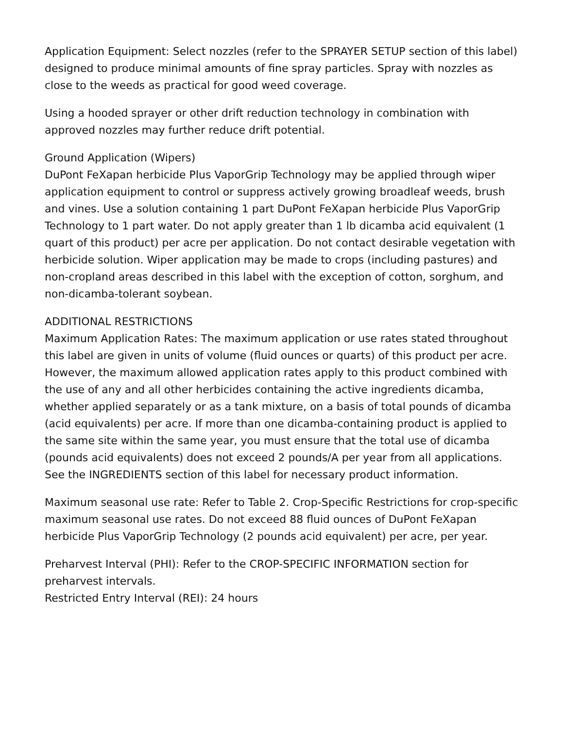Application Equipment: Select nozzles (refer to the SPRAYER SETUP section of this label) designed to produce minimal amounts of fine spray particles. Spray with nozzles as close to the weeds as practical for good weed coverage.
Using a hooded sprayer or other drift reduction technology in combination with approved nozzles may further reduce drift potential.
Ground Application (Wipers)
DuPont FeXapan herbicide Plus VaporGrip Technology may be applied through wiper application equipment to control or suppress actively growing broadleaf weeds, brush and vines. Use a solution containing 1 part DuPont FeXapan herbicide Plus VaporGrip Technology to 1 part water. Do not apply greater than 1 lb dicamba acid equivalent (1 quart of this product) per acre per application. Do not contact desirable vegetation with herbicide solution. Wiper application may be made to crops (including pastures) and non-cropland areas described in this label with the exception of cotton, sorghum, and non-dicamba-tolerant soybean.
ADDITIONAL RESTRICTIONS
Maximum Application Rates: The maximum application or use rates stated throughout this label are given in units of volume (fluid ounces or quarts) of this product per acre. However, the maximum allowed application rates apply to this product combined with the use of any and all other herbicides containing the active ingredients dicamba, whether applied separately or as a tank mixture, on a basis of total pounds of dicamba (acid equivalents) per acre. If more than one dicamba-containing product is applied to the same site within the same year, you must ensure that the total use of dicamba (pounds acid equivalents) does not exceed 2 pounds/A per year from all applications. See the INGREDIENTS section of this label for necessary product information.
Maximum seasonal use rate: Refer to Table 2. Crop-Specific Restrictions for crop-specific maximum seasonal use rates. Do not exceed 88 fluid ounces of DuPont FeXapan herbicide Plus VaporGrip Technology (2 pounds acid equivalent) per acre, per year.
Preharvest Interval (PHI): Refer to the CROP-SPECIFIC INFORMATION section for preharvest intervals.
Restricted Entry Interval (REI): 24 hours